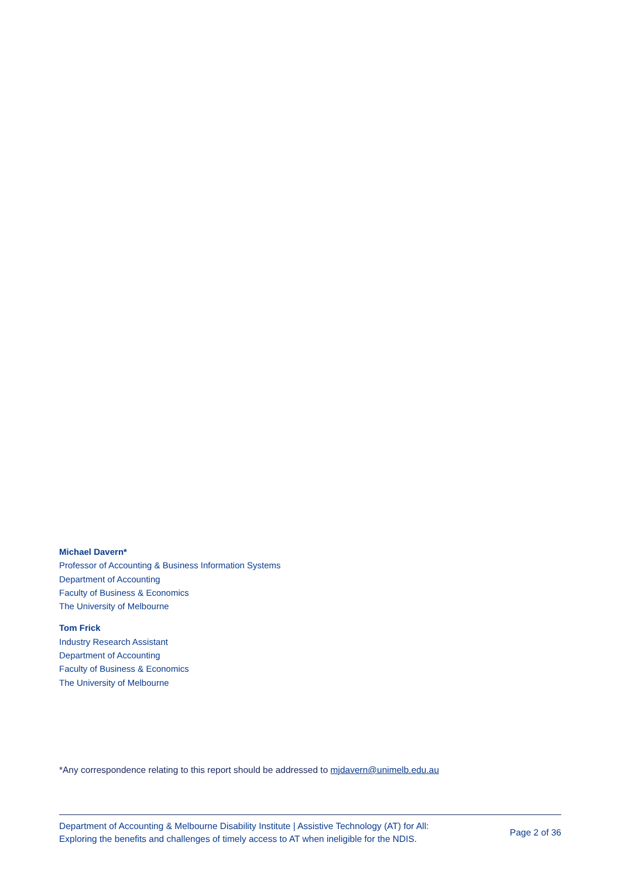Michael Davern*
Professor of Accounting & Business Information Systems
Department of Accounting
Faculty of Business & Economics
The University of Melbourne
Tom Frick
Industry Research Assistant
Department of Accounting
Faculty of Business & Economics
The University of Melbourne
*Any correspondence relating to this report should be addressed to mjdavern@unimelb.edu.au
Department of Accounting & Melbourne Disability Institute | Assistive Technology (AT) for All:
Exploring the benefits and challenges of timely access to AT when ineligible for the NDIS.
Page 2 of 36